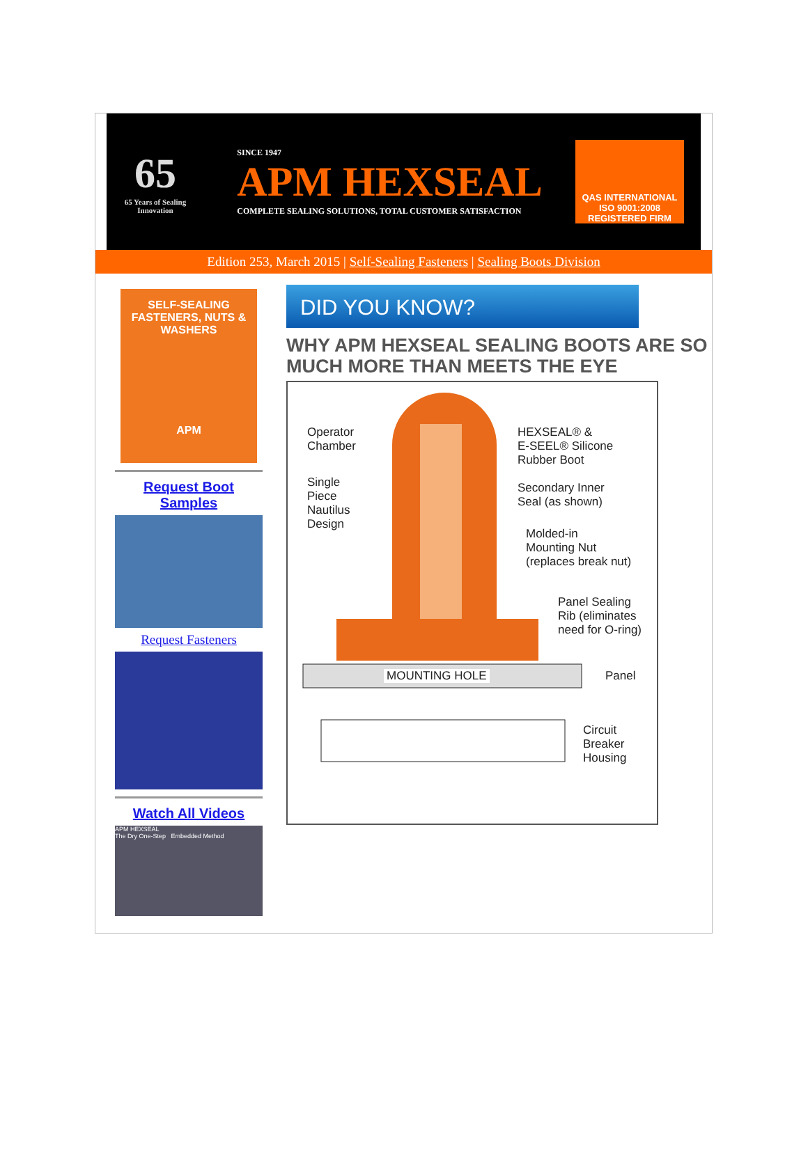65
65 Years of Sealing Innovation
SINCE 1947
APM HEXSEAL
COMPLETE SEALING SOLUTIONS, TOTAL CUSTOMER SATISFACTION
QAS INTERNATIONAL
ISO 9001:2008
REGISTERED FIRM
Edition 253, March 2015 | Self-Sealing Fasteners | Sealing Boots Division
SELF-SEALING FASTENERS, NUTS & WASHERS
APM
Request Boot Samples
Request Fasteners
Watch All Videos
APM HEXSEAL
The Dry One-Step Embedded Method
DID YOU KNOW?
WHY APM HEXSEAL SEALING BOOTS ARE SO MUCH MORE THAN MEETS THE EYE
Operator
Chamber
Single
Piece
Nautilus
Design
HEXSEAL® &
E-SEEL® Silicone
Rubber Boot
Secondary Inner
Seal (as shown)
Molded-in
Mounting Nut
(replaces break nut)
Panel Sealing
Rib (eliminates
need for O-ring)
MOUNTING HOLE Panel
Circuit
Breaker
Housing